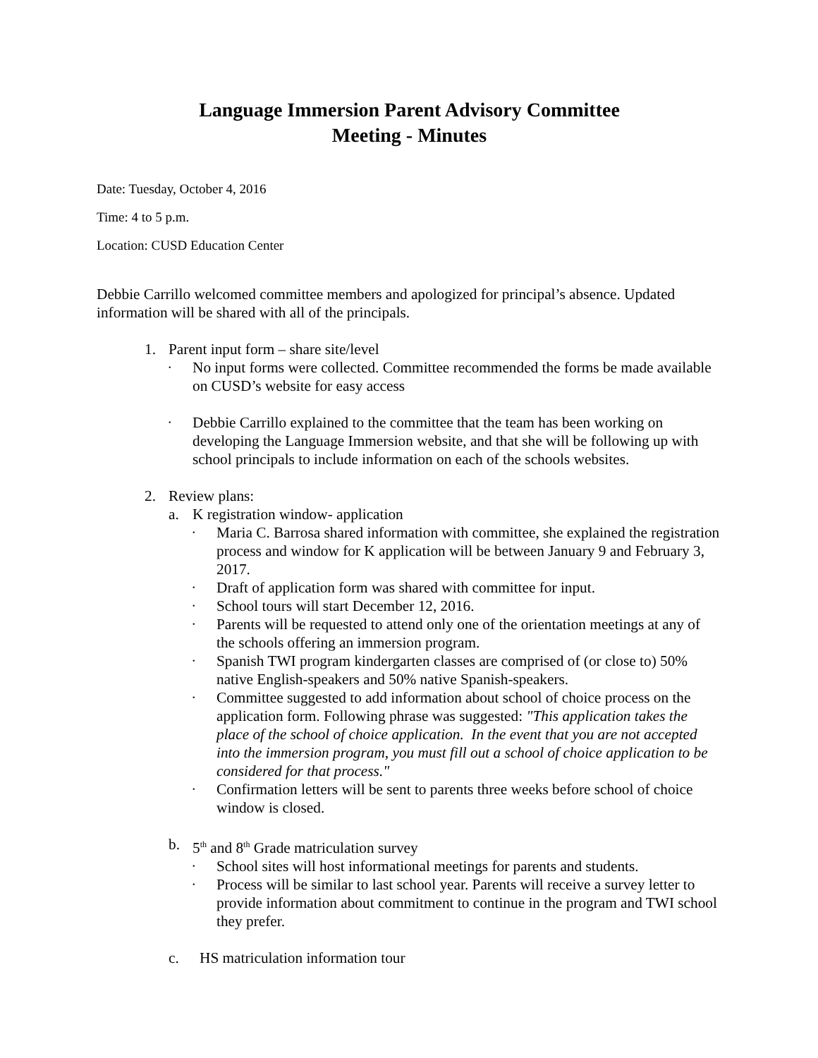Language Immersion Parent Advisory Committee
Meeting - Minutes
Date: Tuesday, October 4, 2016
Time: 4 to 5 p.m.
Location: CUSD Education Center
Debbie Carrillo welcomed committee members and apologized for principal’s absence. Updated information will be shared with all of the principals.
1. Parent input form – share site/level
• No input forms were collected. Committee recommended the forms be made available on CUSD’s website for easy access
• Debbie Carrillo explained to the committee that the team has been working on developing the Language Immersion website, and that she will be following up with school principals to include information on each of the schools websites.
2. Review plans:
a. K registration window- application
• Maria C. Barrosa shared information with committee, she explained the registration process and window for K application will be between January 9 and February 3, 2017.
• Draft of application form was shared with committee for input.
• School tours will start December 12, 2016.
• Parents will be requested to attend only one of the orientation meetings at any of the schools offering an immersion program.
• Spanish TWI program kindergarten classes are comprised of (or close to) 50% native English-speakers and 50% native Spanish-speakers.
• Committee suggested to add information about school of choice process on the application form. Following phrase was suggested: "This application takes the place of the school of choice application. In the event that you are not accepted into the immersion program, you must fill out a school of choice application to be considered for that process."
• Confirmation letters will be sent to parents three weeks before school of choice window is closed.
b. 5<sup>th</sup> and 8<sup>th</sup> Grade matriculation survey
• School sites will host informational meetings for parents and students.
• Process will be similar to last school year. Parents will receive a survey letter to provide information about commitment to continue in the program and TWI school they prefer.
c. HS matriculation information tour